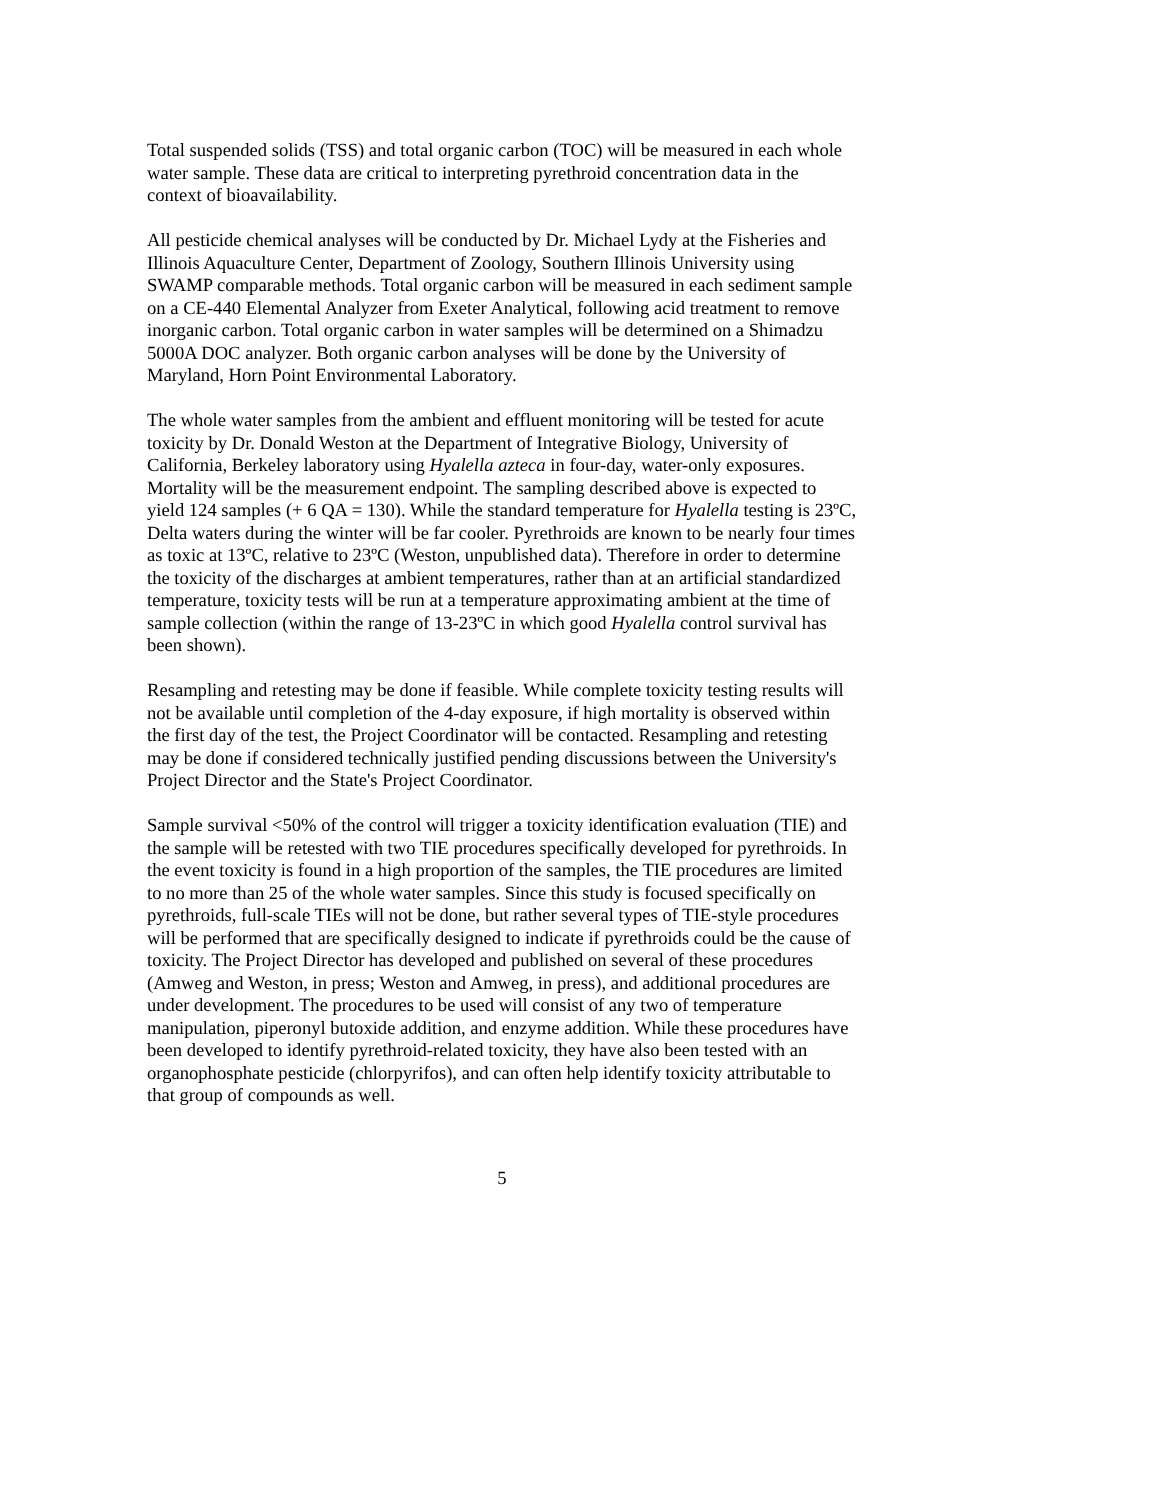Total suspended solids (TSS) and total organic carbon (TOC) will be measured in each whole water sample. These data are critical to interpreting pyrethroid concentration data in the context of bioavailability.
All pesticide chemical analyses will be conducted by Dr. Michael Lydy at the Fisheries and Illinois Aquaculture Center, Department of Zoology, Southern Illinois University using SWAMP comparable methods. Total organic carbon will be measured in each sediment sample on a CE-440 Elemental Analyzer from Exeter Analytical, following acid treatment to remove inorganic carbon. Total organic carbon in water samples will be determined on a Shimadzu 5000A DOC analyzer. Both organic carbon analyses will be done by the University of Maryland, Horn Point Environmental Laboratory.
The whole water samples from the ambient and effluent monitoring will be tested for acute toxicity by Dr. Donald Weston at the Department of Integrative Biology, University of California, Berkeley laboratory using Hyalella azteca in four-day, water-only exposures. Mortality will be the measurement endpoint. The sampling described above is expected to yield 124 samples (+ 6 QA = 130). While the standard temperature for Hyalella testing is 23ºC, Delta waters during the winter will be far cooler. Pyrethroids are known to be nearly four times as toxic at 13ºC, relative to 23ºC (Weston, unpublished data). Therefore in order to determine the toxicity of the discharges at ambient temperatures, rather than at an artificial standardized temperature, toxicity tests will be run at a temperature approximating ambient at the time of sample collection (within the range of 13-23ºC in which good Hyalella control survival has been shown).
Resampling and retesting may be done if feasible. While complete toxicity testing results will not be available until completion of the 4-day exposure, if high mortality is observed within the first day of the test, the Project Coordinator will be contacted. Resampling and retesting may be done if considered technically justified pending discussions between the University's Project Director and the State's Project Coordinator.
Sample survival <50% of the control will trigger a toxicity identification evaluation (TIE) and the sample will be retested with two TIE procedures specifically developed for pyrethroids. In the event toxicity is found in a high proportion of the samples, the TIE procedures are limited to no more than 25 of the whole water samples. Since this study is focused specifically on pyrethroids, full-scale TIEs will not be done, but rather several types of TIE-style procedures will be performed that are specifically designed to indicate if pyrethroids could be the cause of toxicity. The Project Director has developed and published on several of these procedures (Amweg and Weston, in press; Weston and Amweg, in press), and additional procedures are under development. The procedures to be used will consist of any two of temperature manipulation, piperonyl butoxide addition, and enzyme addition. While these procedures have been developed to identify pyrethroid-related toxicity, they have also been tested with an organophosphate pesticide (chlorpyrifos), and can often help identify toxicity attributable to that group of compounds as well.
5